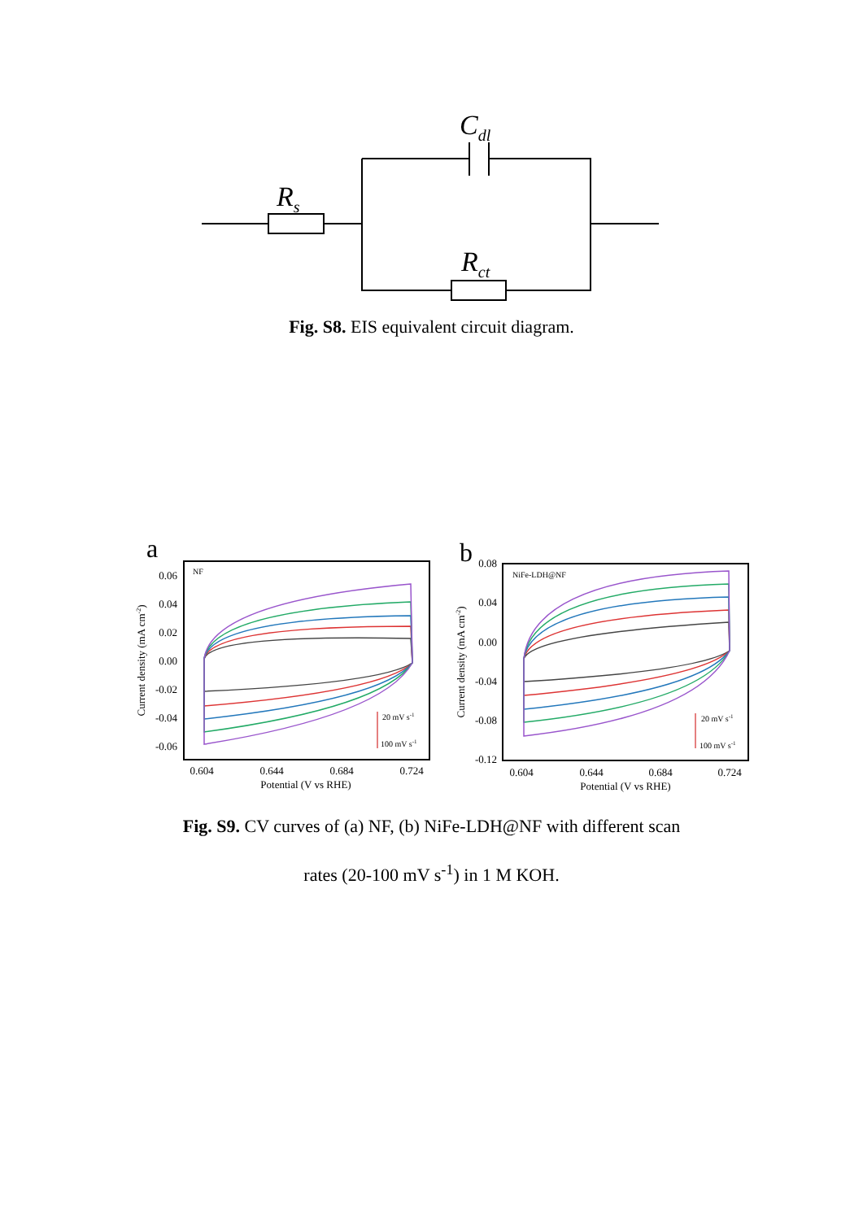Cdl
Rs
Rct
Fig. S8. EIS equivalent circuit diagram.
a
NF
0.06
0.04
0.02
0.00
-0.02
-0.04
-0.06
0.604
0.644
0.684
0.724
Potential (V vs RHE)
Current density (mA cm-2)
20 mV s-1
100 mV s-1
b
NiFe-LDH@NF
0.08
0.04
0.00
-0.04
-0.08
-0.12
0.604
0.644
0.684
0.724
Potential (V vs RHE)
Current density (mA cm-2)
20 mV s-1
100 mV s-1
Fig. S9. CV curves of (a) NF, (b) NiFe-LDH@NF with different scan
rates (20-100 mV s<sup>-1</sup>) in 1 M KOH.